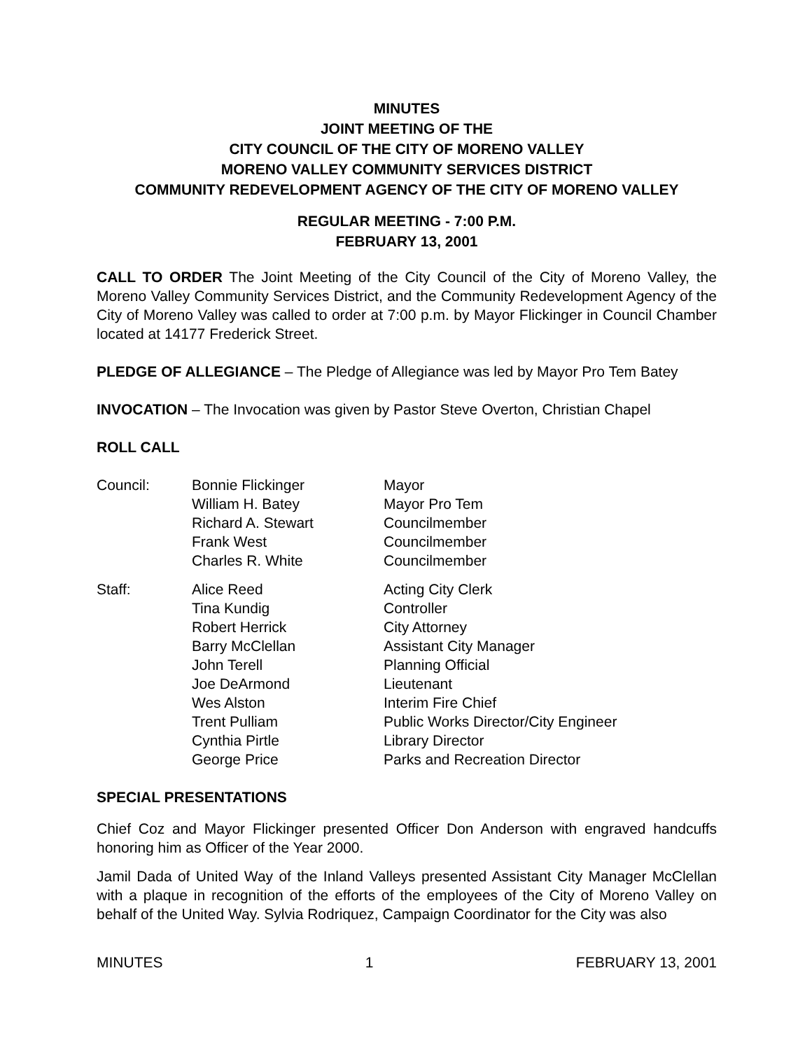MINUTES
JOINT MEETING OF THE
CITY COUNCIL OF THE CITY OF MORENO VALLEY
MORENO VALLEY COMMUNITY SERVICES DISTRICT
COMMUNITY REDEVELOPMENT AGENCY OF THE CITY OF MORENO VALLEY
REGULAR MEETING - 7:00 P.M.
FEBRUARY 13, 2001
CALL TO ORDER The Joint Meeting of the City Council of the City of Moreno Valley, the Moreno Valley Community Services District, and the Community Redevelopment Agency of the City of Moreno Valley was called to order at 7:00 p.m. by Mayor Flickinger in Council Chamber located at 14177 Frederick Street.
PLEDGE OF ALLEGIANCE – The Pledge of Allegiance was led by Mayor Pro Tem Batey
INVOCATION – The Invocation was given by Pastor Steve Overton, Christian Chapel
ROLL CALL
| Council: | Bonnie Flickinger | Mayor |
| | William H. Batey | Mayor Pro Tem |
| | Richard A. Stewart | Councilmember |
| | Frank West | Councilmember |
| | Charles R. White | Councilmember |
| Staff: | Alice Reed | Acting City Clerk |
| | Tina Kundig | Controller |
| | Robert Herrick | City Attorney |
| | Barry McClellan | Assistant City Manager |
| | John Terell | Planning Official |
| | Joe DeArmond | Lieutenant |
| | Wes Alston | Interim Fire Chief |
| | Trent Pulliam | Public Works Director/City Engineer |
| | Cynthia Pirtle | Library Director |
| | George Price | Parks and Recreation Director |
SPECIAL PRESENTATIONS
Chief Coz and Mayor Flickinger presented Officer Don Anderson with engraved handcuffs honoring him as Officer of the Year 2000.
Jamil Dada of United Way of the Inland Valleys presented Assistant City Manager McClellan with a plaque in recognition of the efforts of the employees of the City of Moreno Valley on behalf of the United Way. Sylvia Rodriquez, Campaign Coordinator for the City was also
MINUTES 1 FEBRUARY 13, 2001